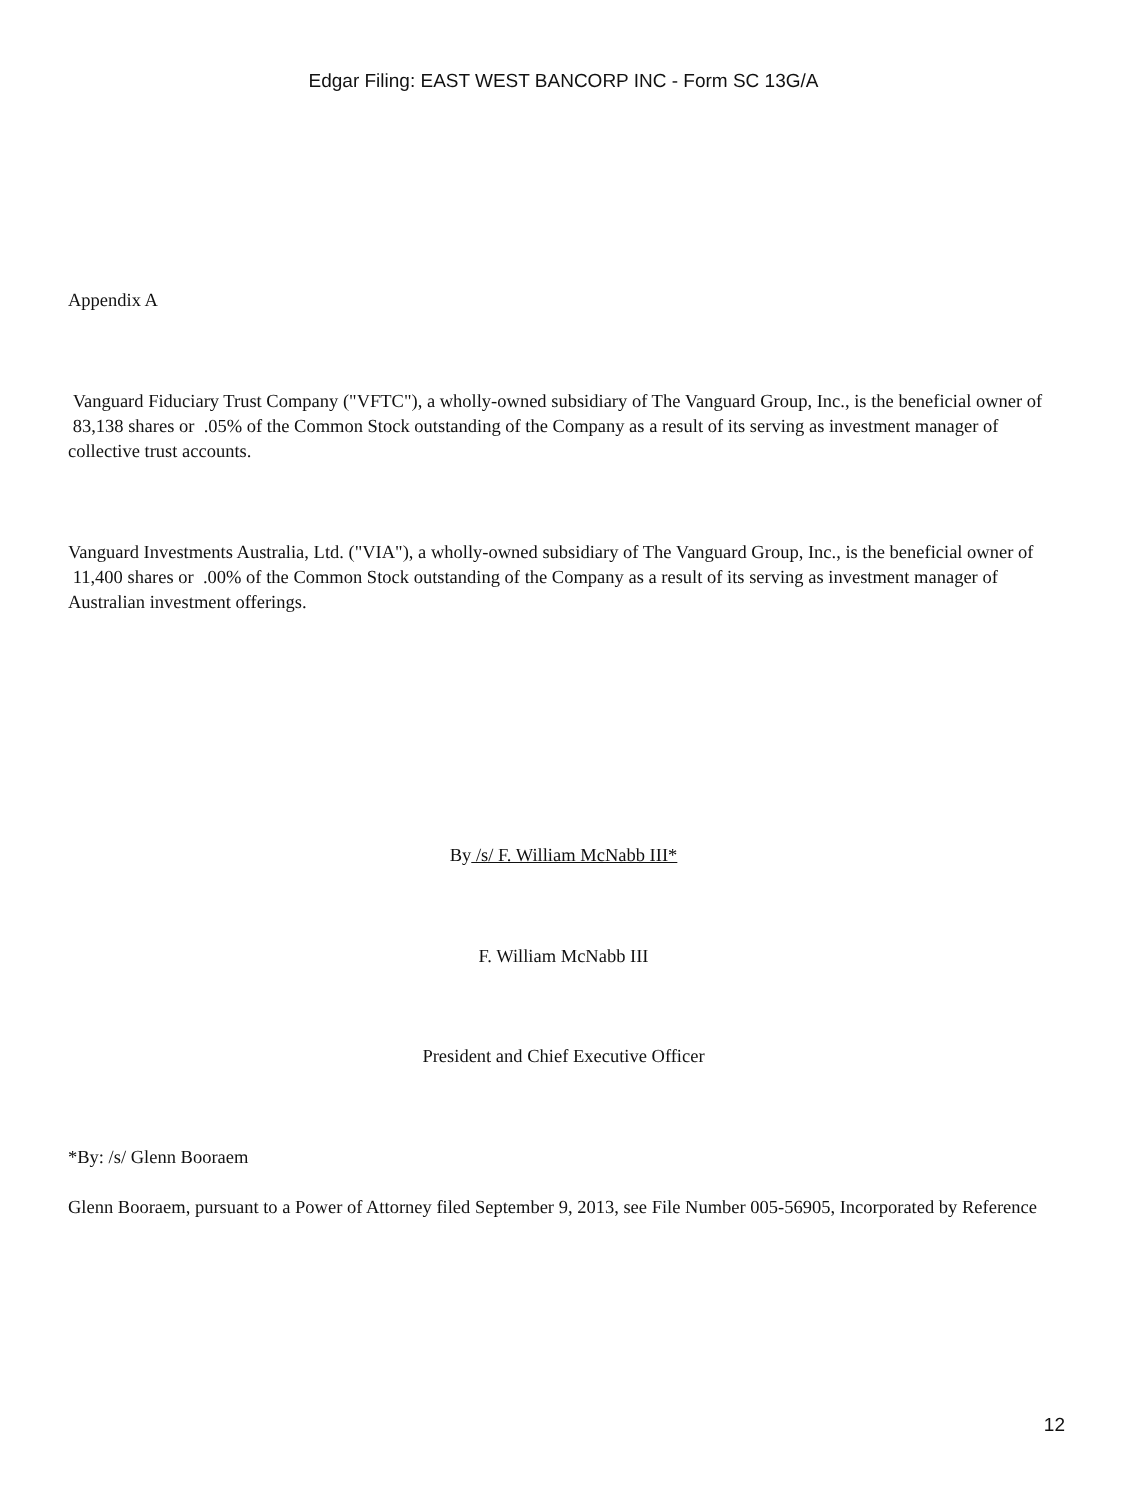Edgar Filing: EAST WEST BANCORP INC - Form SC 13G/A
Appendix A
Vanguard Fiduciary Trust Company ("VFTC"), a wholly-owned subsidiary of The Vanguard Group, Inc., is the beneficial owner of 83,138 shares or .05% of the Common Stock outstanding of the Company as a result of its serving as investment manager of collective trust accounts.
Vanguard Investments Australia, Ltd. ("VIA"), a wholly-owned subsidiary of The Vanguard Group, Inc., is the beneficial owner of 11,400 shares or .00% of the Common Stock outstanding of the Company as a result of its serving as investment manager of Australian investment offerings.
By /s/ F. William McNabb III*
F. William McNabb III
President and Chief Executive Officer
*By: /s/ Glenn Booraem
Glenn Booraem, pursuant to a Power of Attorney filed September 9, 2013, see File Number 005-56905, Incorporated by Reference
12